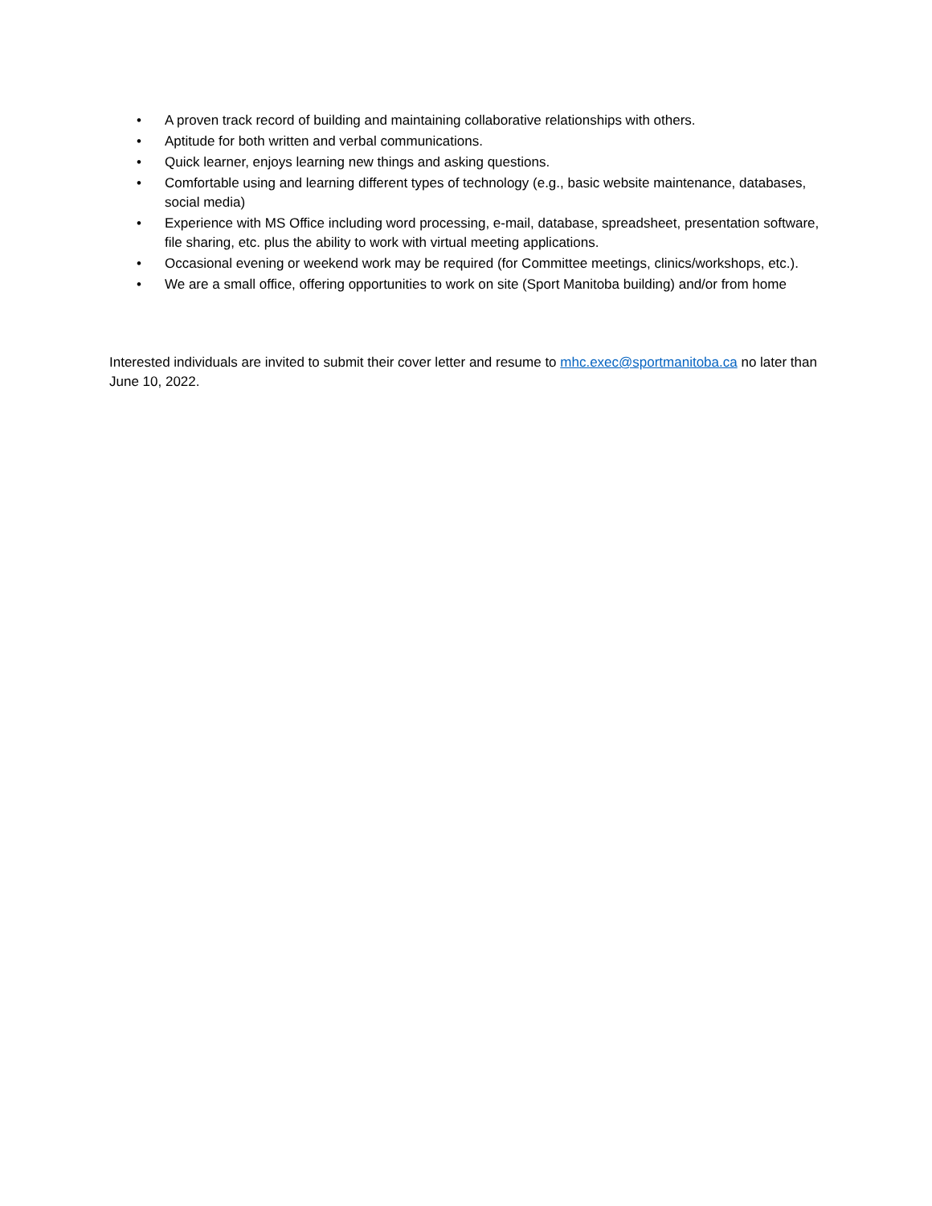• A proven track record of building and maintaining collaborative relationships with others.
• Aptitude for both written and verbal communications.
• Quick learner, enjoys learning new things and asking questions.
• Comfortable using and learning different types of technology (e.g., basic website maintenance, databases, social media)
• Experience with MS Office including word processing, e-mail, database, spreadsheet, presentation software, file sharing, etc. plus the ability to work with virtual meeting applications.
• Occasional evening or weekend work may be required (for Committee meetings, clinics/workshops, etc.).
• We are a small office, offering opportunities to work on site (Sport Manitoba building) and/or from home
Interested individuals are invited to submit their cover letter and resume to mhc.exec@sportmanitoba.ca no later than June 10, 2022.